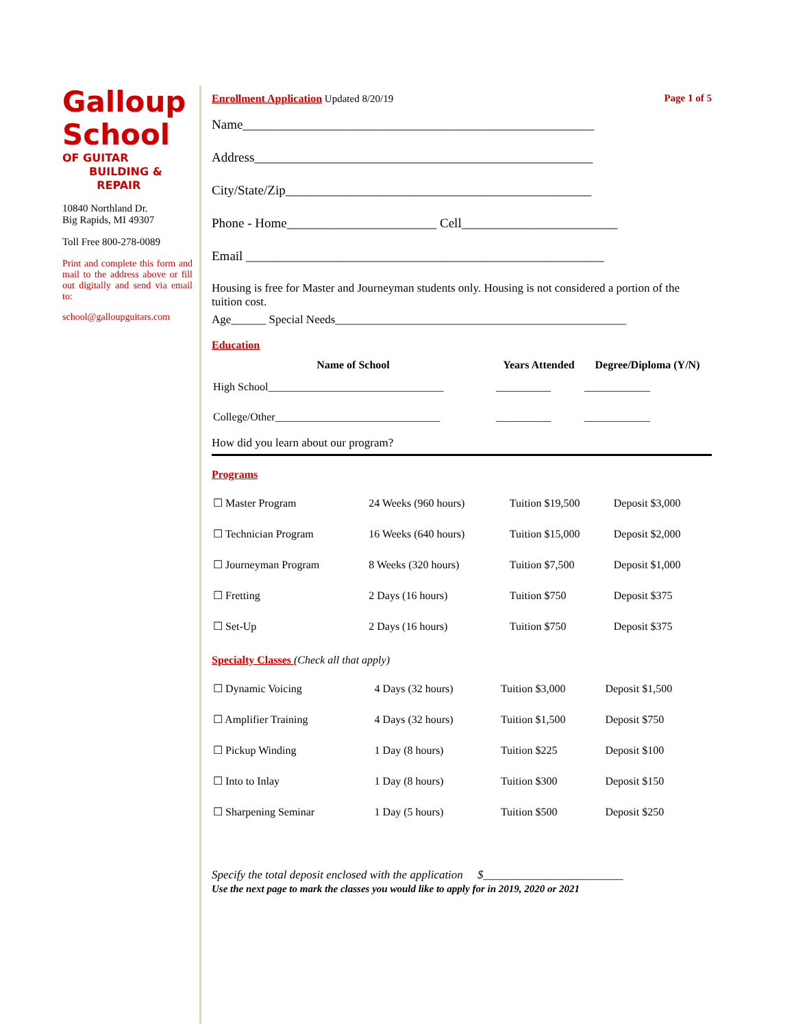Galloup
School
OF GUITAR
BUILDING &
REPAIR
10840 Northland Dr.
Big Rapids, MI 49307
Toll Free 800-278-0089
Print and complete this form and mail to the address above or fill out digitally and send via email to:
school@galloupguitars.com
Enrollment Application Updated 8/20/19 Page 1 of 5
Name______________________________________________________
Address____________________________________________________
City/State/Zip_______________________________________________
Phone - Home_______________________ Cell________________________
Email _______________________________________________________
Housing is free for Master and Journeyman students only. Housing is not considered a portion of the tuition cost.
Age______ Special Needs__________________________________________________
Education
| Name of School | Years Attended | Degree/Diploma (Y/N) |
| --- | --- | --- |
| High School________________________________ | __________ | ____________ |
| College/Other______________________________ | __________ | ____________ |
How did you learn about our program?
Programs
| ☐ Master Program | 24 Weeks (960 hours) | Tuition $19,500 | Deposit $3,000 |
| ☐ Technician Program | 16 Weeks (640 hours) | Tuition $15,000 | Deposit $2,000 |
| ☐ Journeyman Program | 8 Weeks (320 hours) | Tuition $7,500 | Deposit $1,000 |
| ☐ Fretting | 2 Days (16 hours) | Tuition $750 | Deposit $375 |
| ☐ Set-Up | 2 Days (16 hours) | Tuition $750 | Deposit $375 |
Specialty Classes (Check all that apply)
| ☐ Dynamic Voicing | 4 Days (32 hours) | Tuition $3,000 | Deposit $1,500 |
| ☐ Amplifier Training | 4 Days (32 hours) | Tuition $1,500 | Deposit $750 |
| ☐ Pickup Winding | 1 Day (8 hours) | Tuition $225 | Deposit $100 |
| ☐ Into to Inlay | 1 Day (8 hours) | Tuition $300 | Deposit $150 |
| ☐ Sharpening Seminar | 1 Day (5 hours) | Tuition $500 | Deposit $250 |
Specify the total deposit enclosed with the application $________________________
Use the next page to mark the classes you would like to apply for in 2019, 2020 or 2021